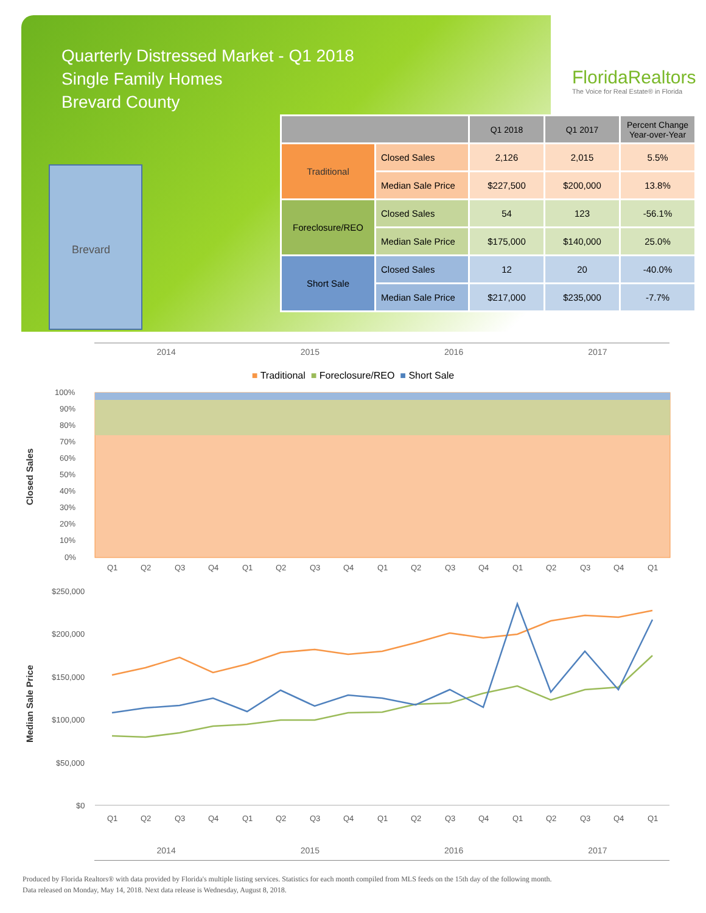Quarterly Distressed Market - Q1 2018
Single Family Homes
Brevard County
FloridaRealtors
The Voice for Real Estate® in Florida
Brevard
| | | Q1 2018 | Q1 2017 | Percent Change Year-over-Year |
| --- | --- | --- | --- | --- |
| Traditional | Closed Sales | 2,126 | 2,015 | 5.5% |
| | Median Sale Price | $227,500 | $200,000 | 13.8% |
| Foreclosure/REO | Closed Sales | 54 | 123 | -56.1% |
| | Median Sale Price | $175,000 | $140,000 | 25.0% |
| Short Sale | Closed Sales | 12 | 20 | -40.0% |
| | Median Sale Price | $217,000 | $235,000 | -7.7% |
2014 2015 2016 2017
■ Traditional ■ Foreclosure/REO ■ Short Sale
Closed Sales
100%
90%
80%
70%
60%
50%
40%
30%
20%
10%
0%
Q1
Q2
Q3
Q4
Q1
Q2
Q3
Q4
Q1
Q2
Q3
Q4
Q1
Q2
Q3
Q4
Q1
Median Sale Price
$250,000
$200,000
$150,000
$100,000
$50,000
$0
Q1
Q2
Q3
Q4
Q1
Q2
Q3
Q4
Q1
Q2
Q3
Q4
Q1
Q2
Q3
Q4
Q1
2014 2015 2016 2017
Produced by Florida Realtors® with data provided by Florida's multiple listing services. Statistics for each month compiled from MLS feeds on the 15th day of the following month.
Data released on Monday, May 14, 2018. Next data release is Wednesday, August 8, 2018.